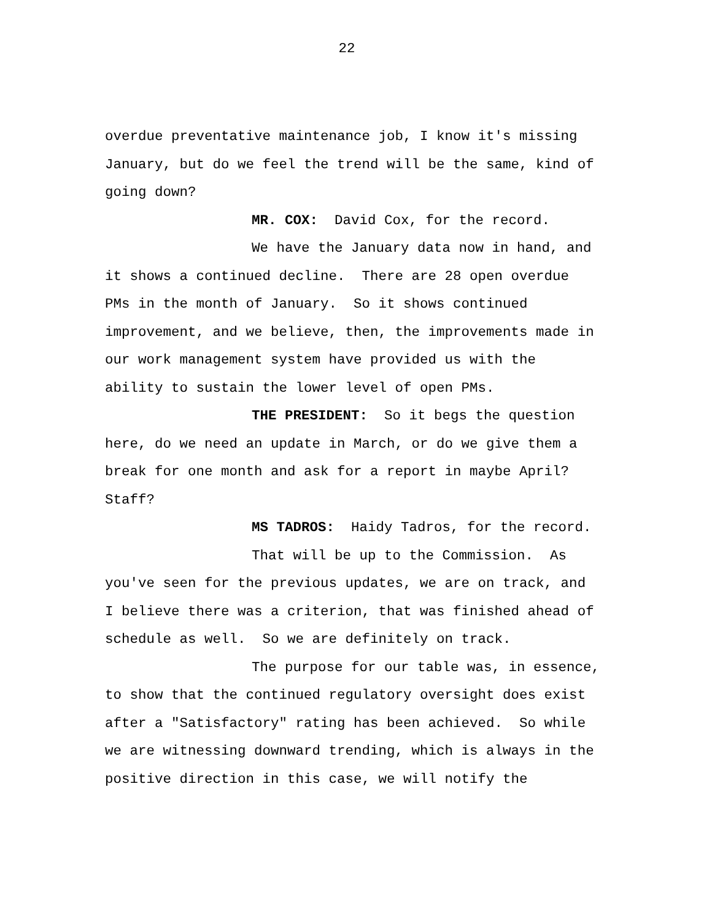22
overdue preventative maintenance job, I know it's missing January, but do we feel the trend will be the same, kind of going down?
MR. COX: David Cox, for the record.
We have the January data now in hand, and it shows a continued decline. There are 28 open overdue PMs in the month of January. So it shows continued improvement, and we believe, then, the improvements made in our work management system have provided us with the ability to sustain the lower level of open PMs.
THE PRESIDENT: So it begs the question here, do we need an update in March, or do we give them a break for one month and ask for a report in maybe April? Staff?
MS TADROS: Haidy Tadros, for the record.
That will be up to the Commission. As you've seen for the previous updates, we are on track, and I believe there was a criterion, that was finished ahead of schedule as well. So we are definitely on track.
The purpose for our table was, in essence, to show that the continued regulatory oversight does exist after a "Satisfactory" rating has been achieved. So while we are witnessing downward trending, which is always in the positive direction in this case, we will notify the